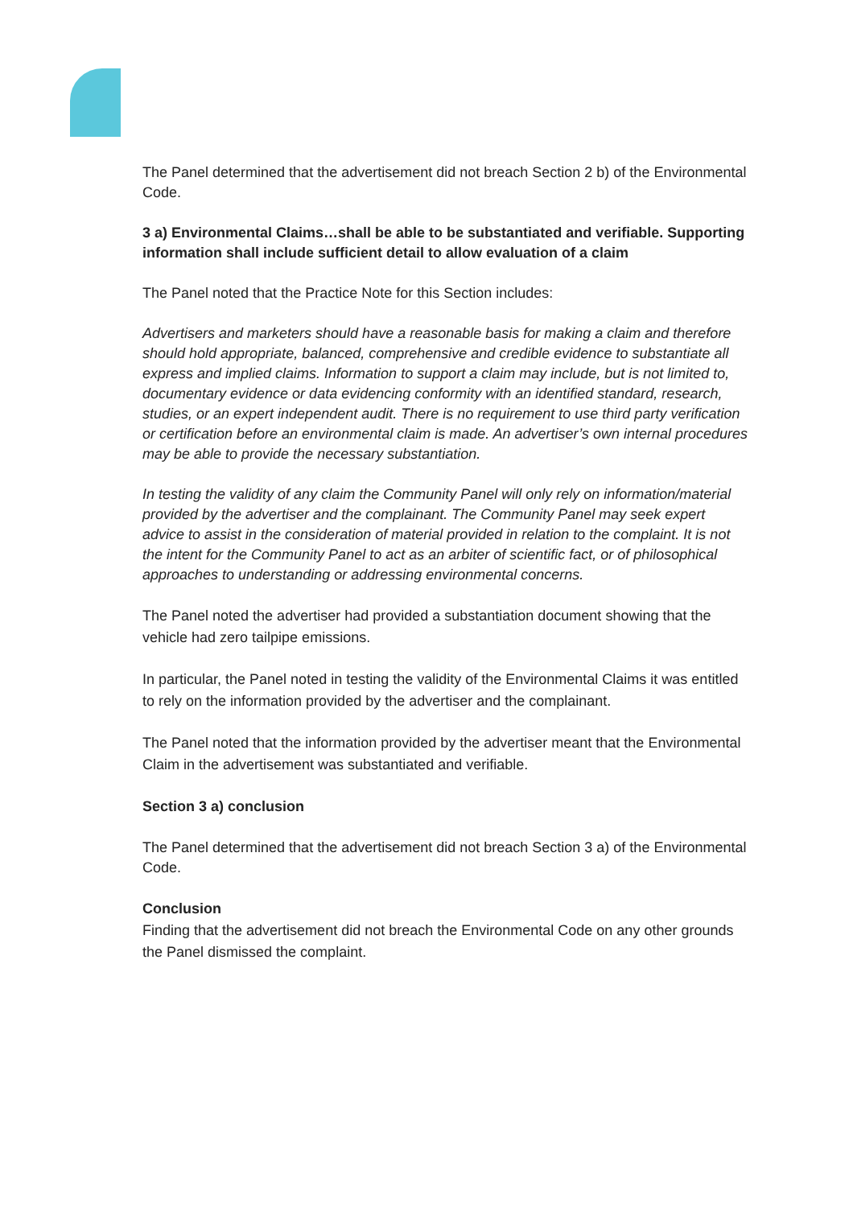The Panel determined that the advertisement did not breach Section 2 b) of the Environmental Code.
3 a) Environmental Claims…shall be able to be substantiated and verifiable. Supporting information shall include sufficient detail to allow evaluation of a claim
The Panel noted that the Practice Note for this Section includes:
Advertisers and marketers should have a reasonable basis for making a claim and therefore should hold appropriate, balanced, comprehensive and credible evidence to substantiate all express and implied claims. Information to support a claim may include, but is not limited to, documentary evidence or data evidencing conformity with an identified standard, research, studies, or an expert independent audit. There is no requirement to use third party verification or certification before an environmental claim is made. An advertiser’s own internal procedures may be able to provide the necessary substantiation.
In testing the validity of any claim the Community Panel will only rely on information/material provided by the advertiser and the complainant. The Community Panel may seek expert advice to assist in the consideration of material provided in relation to the complaint. It is not the intent for the Community Panel to act as an arbiter of scientific fact, or of philosophical approaches to understanding or addressing environmental concerns.
The Panel noted the advertiser had provided a substantiation document showing that the vehicle had zero tailpipe emissions.
In particular, the Panel noted in testing the validity of the Environmental Claims it was entitled to rely on the information provided by the advertiser and the complainant.
The Panel noted that the information provided by the advertiser meant that the Environmental Claim in the advertisement was substantiated and verifiable.
Section 3 a) conclusion
The Panel determined that the advertisement did not breach Section 3 a) of the Environmental Code.
Conclusion
Finding that the advertisement did not breach the Environmental Code on any other grounds the Panel dismissed the complaint.